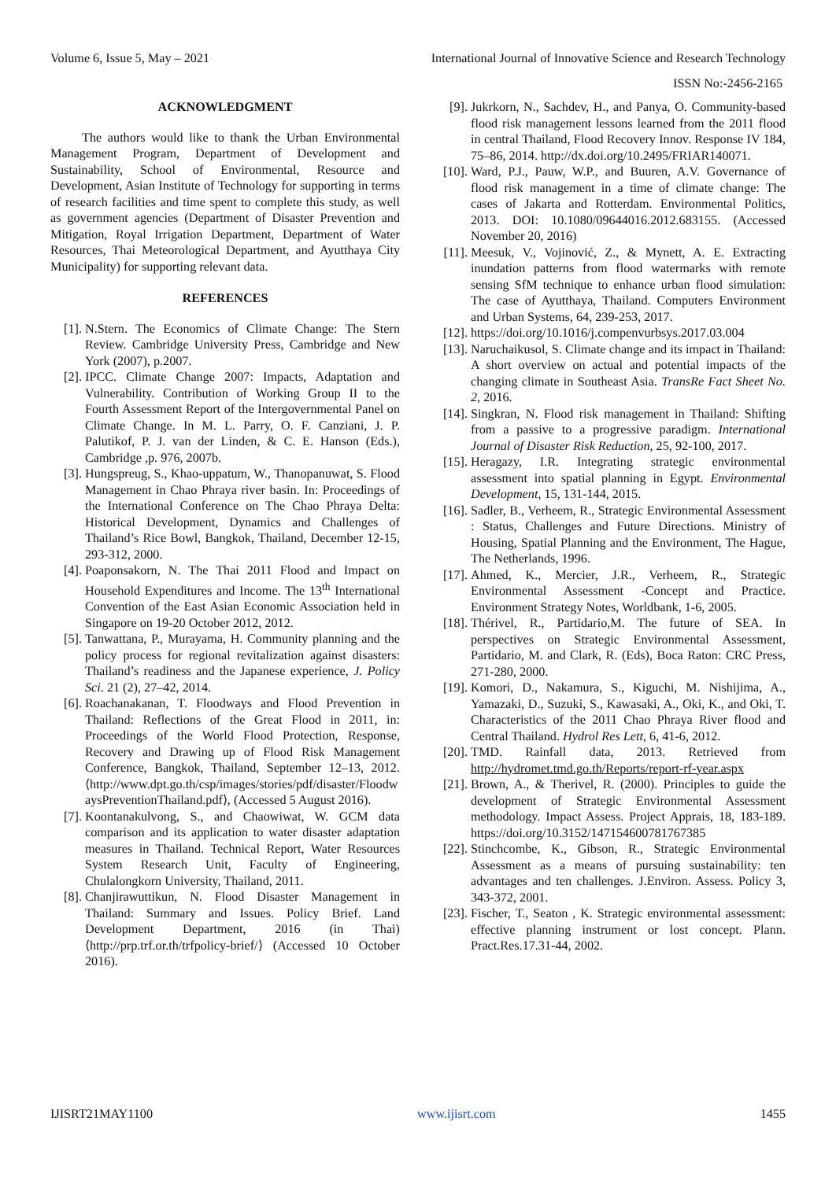Volume 6, Issue 5, May – 2021 International Journal of Innovative Science and Research Technology
ISSN No:-2456-2165
ACKNOWLEDGMENT
The authors would like to thank the Urban Environmental Management Program, Department of Development and Sustainability, School of Environmental, Resource and Development, Asian Institute of Technology for supporting in terms of research facilities and time spent to complete this study, as well as government agencies (Department of Disaster Prevention and Mitigation, Royal Irrigation Department, Department of Water Resources, Thai Meteorological Department, and Ayutthaya City Municipality) for supporting relevant data.
REFERENCES
[1]. N.Stern. The Economics of Climate Change: The Stern Review. Cambridge University Press, Cambridge and New York (2007), p.2007.
[2]. IPCC. Climate Change 2007: Impacts, Adaptation and Vulnerability. Contribution of Working Group II to the Fourth Assessment Report of the Intergovernmental Panel on Climate Change. In M. L. Parry, O. F. Canziani, J. P. Palutikof, P. J. van der Linden, & C. E. Hanson (Eds.), Cambridge ,p. 976, 2007b.
[3]. Hungspreug, S., Khao-uppatum, W., Thanopanuwat, S. Flood Management in Chao Phraya river basin. In: Proceedings of the International Conference on The Chao Phraya Delta: Historical Development, Dynamics and Challenges of Thailand’s Rice Bowl, Bangkok, Thailand, December 12-15, 293-312, 2000.
[4]. Poaponsakorn, N. The Thai 2011 Flood and Impact on Household Expenditures and Income. The 13<sup>th</sup> International Convention of the East Asian Economic Association held in Singapore on 19-20 October 2012, 2012.
[5]. Tanwattana, P., Murayama, H. Community planning and the policy process for regional revitalization against disasters: Thailand’s readiness and the Japanese experience, J. Policy Sci. 21 (2), 27–42, 2014.
[6]. Roachanakanan, T. Floodways and Flood Prevention in Thailand: Reflections of the Great Flood in 2011, in: Proceedings of the World Flood Protection, Response, Recovery and Drawing up of Flood Risk Management Conference, Bangkok, Thailand, September 12–13, 2012. ⟨http://www.dpt.go.th/csp/images/stories/pdf/disaster/FloodwaysPreventionThailand.pdf⟩, (Accessed 5 August 2016).
[7]. Koontanakulvong, S., and Chaowiwat, W. GCM data comparison and its application to water disaster adaptation measures in Thailand. Technical Report, Water Resources System Research Unit, Faculty of Engineering, Chulalongkorn University, Thailand, 2011.
[8]. Chanjirawuttikun, N. Flood Disaster Management in Thailand: Summary and Issues. Policy Brief. Land Development Department, 2016 (in Thai) ⟨http://prp.trf.or.th/trfpolicy-brief/⟩ (Accessed 10 October 2016).
[9]. Jukrkorn, N., Sachdev, H., and Panya, O. Community-based flood risk management lessons learned from the 2011 flood in central Thailand, Flood Recovery Innov. Response IV 184, 75–86, 2014. http://dx.doi.org/10.2495/FRIAR140071.
[10]. Ward, P.J., Pauw, W.P., and Buuren, A.V. Governance of flood risk management in a time of climate change: The cases of Jakarta and Rotterdam. Environmental Politics, 2013. DOI: 10.1080/09644016.2012.683155. (Accessed November 20, 2016)
[11]. Meesuk, V., Vojinović, Z., & Mynett, A. E. Extracting inundation patterns from flood watermarks with remote sensing SfM technique to enhance urban flood simulation: The case of Ayutthaya, Thailand. Computers Environment and Urban Systems, 64, 239-253, 2017.
[12]. https://doi.org/10.1016/j.compenvurbsys.2017.03.004
[13]. Naruchaikusol, S. Climate change and its impact in Thailand: A short overview on actual and potential impacts of the changing climate in Southeast Asia. TransRe Fact Sheet No. 2, 2016.
[14]. Singkran, N. Flood risk management in Thailand: Shifting from a passive to a progressive paradigm. International Journal of Disaster Risk Reduction, 25, 92-100, 2017.
[15]. Heragazy, I.R. Integrating strategic environmental assessment into spatial planning in Egypt. Environmental Development, 15, 131-144, 2015.
[16]. Sadler, B., Verheem, R., Strategic Environmental Assessment : Status, Challenges and Future Directions. Ministry of Housing, Spatial Planning and the Environment, The Hague, The Netherlands, 1996.
[17]. Ahmed, K., Mercier, J.R., Verheem, R., Strategic Environmental Assessment -Concept and Practice. Environment Strategy Notes, Worldbank, 1-6, 2005.
[18]. Thérivel, R., Partidario,M. The future of SEA. In perspectives on Strategic Environmental Assessment, Partidario, M. and Clark, R. (Eds), Boca Raton: CRC Press, 271-280, 2000.
[19]. Komori, D., Nakamura, S., Kiguchi, M. Nishijima, A., Yamazaki, D., Suzuki, S., Kawasaki, A., Oki, K., and Oki, T. Characteristics of the 2011 Chao Phraya River flood and Central Thailand. Hydrol Res Lett, 6, 41-6, 2012.
[20]. TMD. Rainfall data, 2013. Retrieved from http://hydromet.tmd.go.th/Reports/report-rf-year.aspx
[21]. Brown, A., & Therivel, R. (2000). Principles to guide the development of Strategic Environmental Assessment methodology. Impact Assess. Project Apprais, 18, 183-189. https://doi.org/10.3152/147154600781767385
[22]. Stinchcombe, K., Gibson, R., Strategic Environmental Assessment as a means of pursuing sustainability: ten advantages and ten challenges. J.Environ. Assess. Policy 3, 343-372, 2001.
[23]. Fischer, T., Seaton , K. Strategic environmental assessment: effective planning instrument or lost concept. Plann. Pract.Res.17.31-44, 2002.
IJISRT21MAY1100 www.ijisrt.com 1455